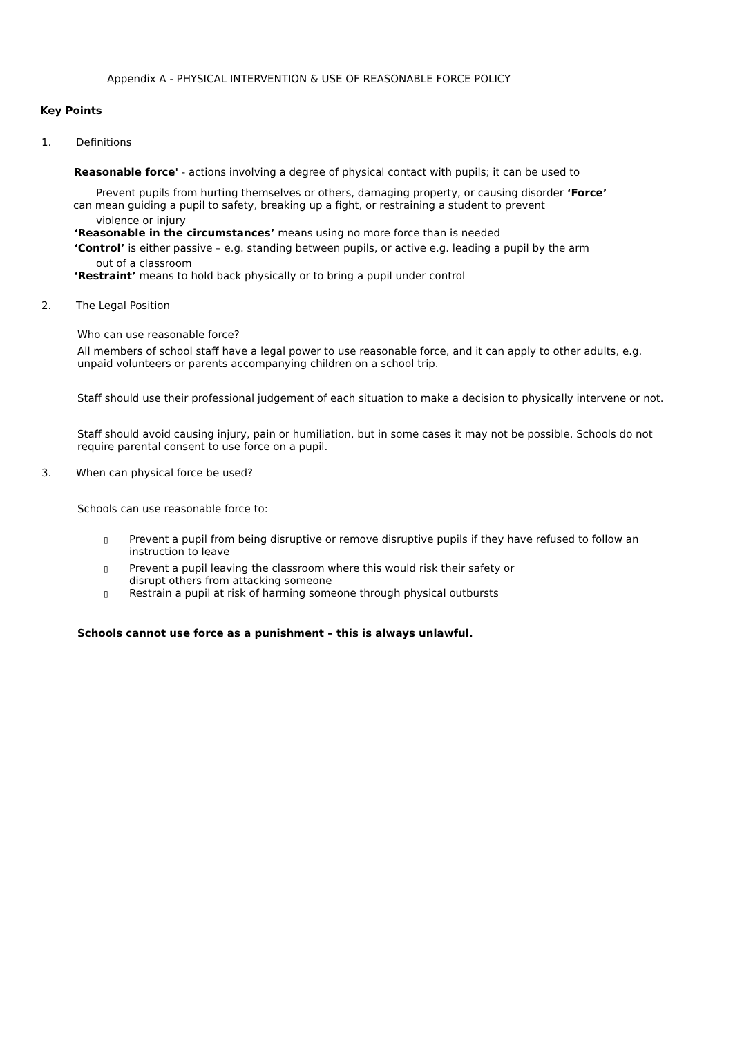Appendix A - PHYSICAL INTERVENTION & USE OF REASONABLE FORCE POLICY
Key Points
1. Definitions
Reasonable force' - actions involving a degree of physical contact with pupils; it can be used to
Prevent pupils from hurting themselves or others, damaging property, or causing disorder ‘Force’
can mean guiding a pupil to safety, breaking up a fight, or restraining a student to prevent
violence or injury
‘Reasonable in the circumstances’ means using no more force than is needed
‘Control’ is either passive – e.g. standing between pupils, or active e.g. leading a pupil by the arm
out of a classroom
‘Restraint’ means to hold back physically or to bring a pupil under control
2. The Legal Position
Who can use reasonable force?
All members of school staff have a legal power to use reasonable force, and it can apply to other adults, e.g.
unpaid volunteers or parents accompanying children on a school trip.
Staff should use their professional judgement of each situation to make a decision to physically intervene or not.
Staff should avoid causing injury, pain or humiliation, but in some cases it may not be possible. Schools do not
require parental consent to use force on a pupil.
3. When can physical force be used?
Schools can use reasonable force to:
▯
Prevent a pupil from being disruptive or remove disruptive pupils if they have refused to follow an
instruction to leave
▯
Prevent a pupil leaving the classroom where this would risk their safety or
disrupt others from attacking someone
▯
Restrain a pupil at risk of harming someone through physical outbursts
Schools cannot use force as a punishment – this is always unlawful.